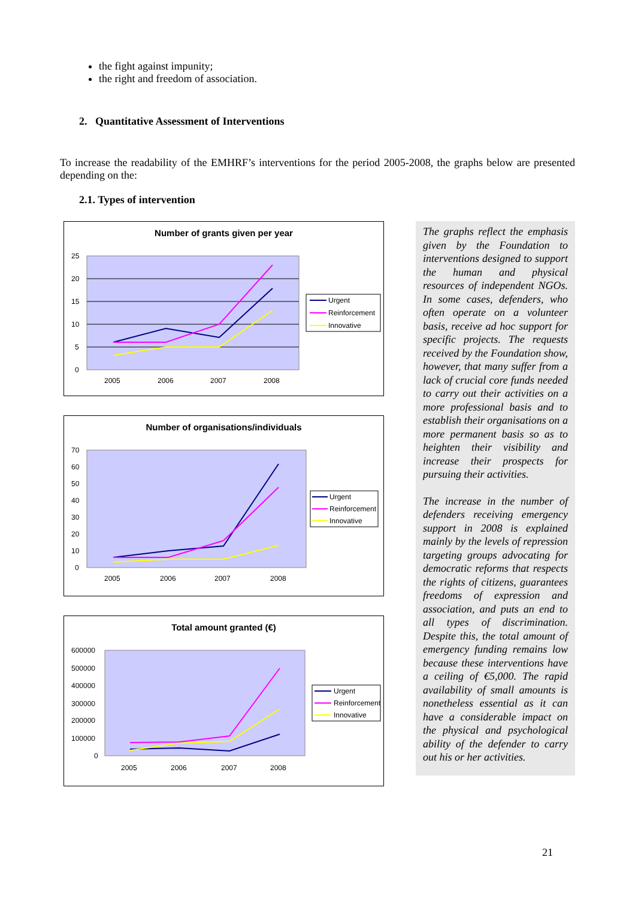the fight against impunity;
the right and freedom of association.
2. Quantitative Assessment of Interventions
To increase the readability of the EMHRF’s interventions for the period 2005-2008, the graphs below are presented depending on the:
2.1. Types of intervention
Number of grants given per year
25
20
15
10
5
0
2005
2006
2007
2008
Urgent
Reinforcement
Innovative
Number of organisations/individuals
70
60
50
40
30
20
10
0
2005
2006
2007
2008
Urgent
Reinforcement
Innovative
Total amount granted (€)
600000
500000
400000
300000
200000
100000
0
2005
2006
2007
2008
Urgent
Reinforcement
Innovative
The graphs reflect the emphasis given by the Foundation to interventions designed to support the human and physical resources of independent NGOs. In some cases, defenders, who often operate on a volunteer basis, receive ad hoc support for specific projects. The requests received by the Foundation show, however, that many suffer from a lack of crucial core funds needed to carry out their activities on a more professional basis and to establish their organisations on a more permanent basis so as to heighten their visibility and increase their prospects for pursuing their activities.
The increase in the number of defenders receiving emergency support in 2008 is explained mainly by the levels of repression targeting groups advocating for democratic reforms that respects the rights of citizens, guarantees freedoms of expression and association, and puts an end to all types of discrimination. Despite this, the total amount of emergency funding remains low because these interventions have a ceiling of €5,000. The rapid availability of small amounts is nonetheless essential as it can have a considerable impact on the physical and psychological ability of the defender to carry out his or her activities.
21